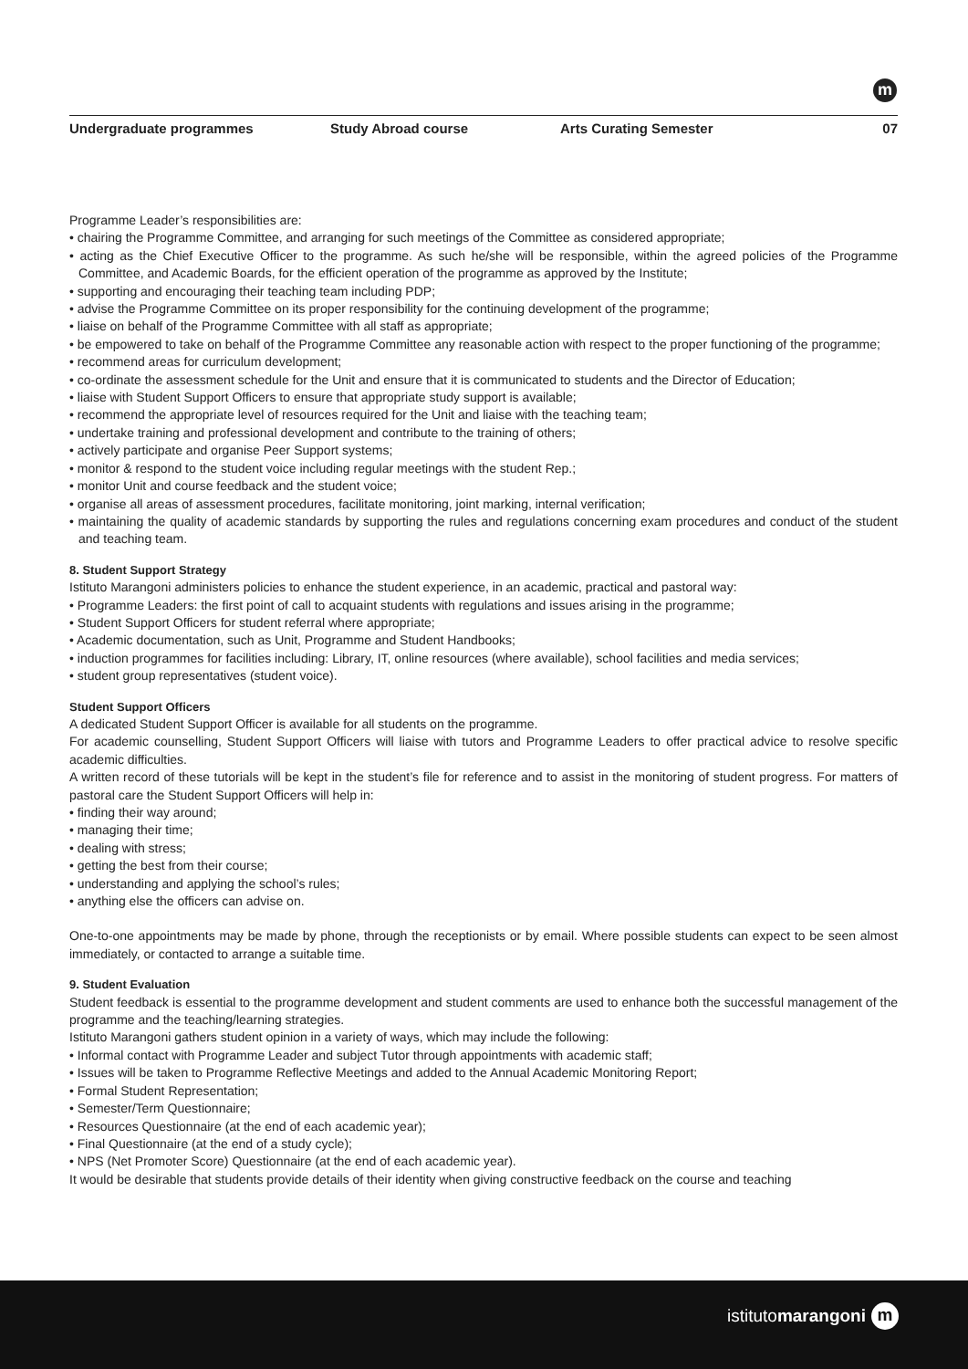m
Undergraduate programmes Study Abroad course Arts Curating Semester 07
Programme Leader’s responsibilities are:
• chairing the Programme Committee, and arranging for such meetings of the Committee as considered appropriate;
• acting as the Chief Executive Officer to the programme. As such he/she will be responsible, within the agreed policies of the Programme Committee, and Academic Boards, for the efficient operation of the programme as approved by the Institute;
• supporting and encouraging their teaching team including PDP;
• advise the Programme Committee on its proper responsibility for the continuing development of the programme;
• liaise on behalf of the Programme Committee with all staff as appropriate;
• be empowered to take on behalf of the Programme Committee any reasonable action with respect to the proper functioning of the programme;
• recommend areas for curriculum development;
• co-ordinate the assessment schedule for the Unit and ensure that it is communicated to students and the Director of Education;
• liaise with Student Support Officers to ensure that appropriate study support is available;
• recommend the appropriate level of resources required for the Unit and liaise with the teaching team;
• undertake training and professional development and contribute to the training of others;
• actively participate and organise Peer Support systems;
• monitor & respond to the student voice including regular meetings with the student Rep.;
• monitor Unit and course feedback and the student voice;
• organise all areas of assessment procedures, facilitate monitoring, joint marking, internal verification;
• maintaining the quality of academic standards by supporting the rules and regulations concerning exam procedures and conduct of the student and teaching team.
8. Student Support Strategy
Istituto Marangoni administers policies to enhance the student experience, in an academic, practical and pastoral way:
• Programme Leaders: the first point of call to acquaint students with regulations and issues arising in the programme;
• Student Support Officers for student referral where appropriate;
• Academic documentation, such as Unit, Programme and Student Handbooks;
• induction programmes for facilities including: Library, IT, online resources (where available), school facilities and media services;
• student group representatives (student voice).
Student Support Officers
A dedicated Student Support Officer is available for all students on the programme.
For academic counselling, Student Support Officers will liaise with tutors and Programme Leaders to offer practical advice to resolve specific academic difficulties.
A written record of these tutorials will be kept in the student’s file for reference and to assist in the monitoring of student progress. For matters of pastoral care the Student Support Officers will help in:
• finding their way around;
• managing their time;
• dealing with stress;
• getting the best from their course;
• understanding and applying the school’s rules;
• anything else the officers can advise on.
One-to-one appointments may be made by phone, through the receptionists or by email. Where possible students can expect to be seen almost immediately, or contacted to arrange a suitable time.
9. Student Evaluation
Student feedback is essential to the programme development and student comments are used to enhance both the successful management of the programme and the teaching/learning strategies.
Istituto Marangoni gathers student opinion in a variety of ways, which may include the following:
• Informal contact with Programme Leader and subject Tutor through appointments with academic staff;
• Issues will be taken to Programme Reflective Meetings and added to the Annual Academic Monitoring Report;
• Formal Student Representation;
• Semester/Term Questionnaire;
• Resources Questionnaire (at the end of each academic year);
• Final Questionnaire (at the end of a study cycle);
• NPS (Net Promoter Score) Questionnaire (at the end of each academic year).
It would be desirable that students provide details of their identity when giving constructive feedback on the course and teaching
istitutomarangoni m